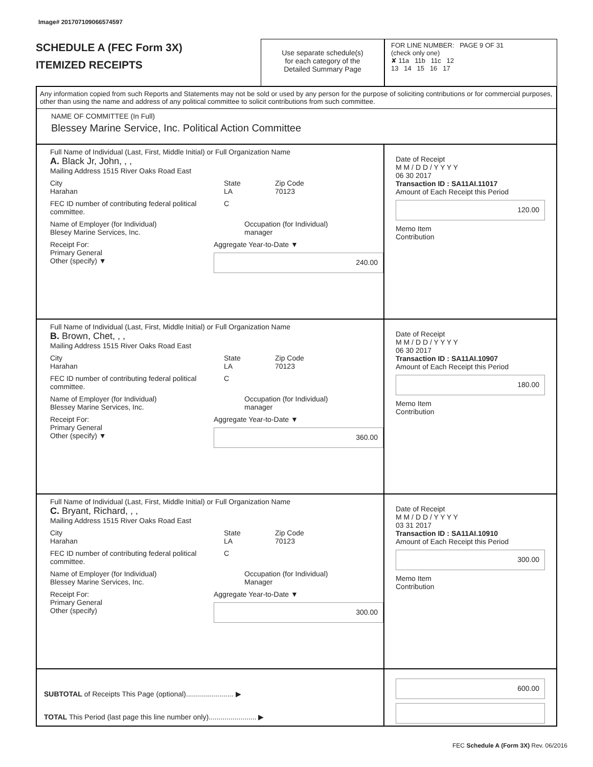Image# 201707109066574597
SCHEDULE A (FEC Form 3X)
ITEMIZED RECEIPTS
Use separate schedule(s)
for each category of the
Detailed Summary Page
FOR LINE NUMBER: PAGE 9 OF 31
(check only one)
✘ 11a 11b 11c 12
13 14 15 16 17
Any information copied from such Reports and Statements may not be sold or used by any person for the purpose of soliciting contributions or for commercial purposes, other than using the name and address of any political committee to solicit contributions from such committee.
NAME OF COMMITTEE (In Full)
Blessey Marine Service, Inc. Political Action Committee
Full Name of Individual (Last, First, Middle Initial) or Full Organization Name
A. Black Jr, John, , ,
Mailing Address 1515 River Oaks Road East
City
Harahan
State
LA
Zip Code
70123
FEC ID number of contributing federal political committee.
C
Name of Employer (for Individual)
Blesey Marine Services, Inc.
Occupation (for Individual)
manager
Receipt For:
Primary General
Other (specify) ▼
Aggregate Year-to-Date ▼
240.00
Date of Receipt
M M / D D / Y Y Y Y
06 30 2017
Transaction ID : SA11AI.11017
Amount of Each Receipt this Period
120.00
Memo Item
Contribution
Full Name of Individual (Last, First, Middle Initial) or Full Organization Name
B. Brown, Chet, , ,
Mailing Address 1515 River Oaks Road East
City
Harahan
State
LA
Zip Code
70123
FEC ID number of contributing federal political committee.
C
Name of Employer (for Individual)
Blessey Marine Services, Inc.
Occupation (for Individual)
manager
Receipt For:
Primary General
Other (specify) ▼
Aggregate Year-to-Date ▼
360.00
Date of Receipt
M M / D D / Y Y Y Y
06 30 2017
Transaction ID : SA11AI.10907
Amount of Each Receipt this Period
180.00
Memo Item
Contribution
Full Name of Individual (Last, First, Middle Initial) or Full Organization Name
C. Bryant, Richard, , ,
Mailing Address 1515 River Oaks Road East
City
Harahan
State
LA
Zip Code
70123
FEC ID number of contributing federal political committee.
C
Name of Employer (for Individual)
Blessey Marine Services, Inc.
Occupation (for Individual)
Manager
Receipt For:
Primary General
Other (specify)
Aggregate Year-to-Date ▼
300.00
Date of Receipt
M M / D D / Y Y Y Y
03 31 2017
Transaction ID : SA11AI.10910
Amount of Each Receipt this Period
300.00
Memo Item
Contribution
SUBTOTAL of Receipts This Page (optional)........................ ▶
TOTAL This Period (last page this line number only)........................ ▶
600.00
FEC Schedule A (Form 3X) Rev. 06/2016